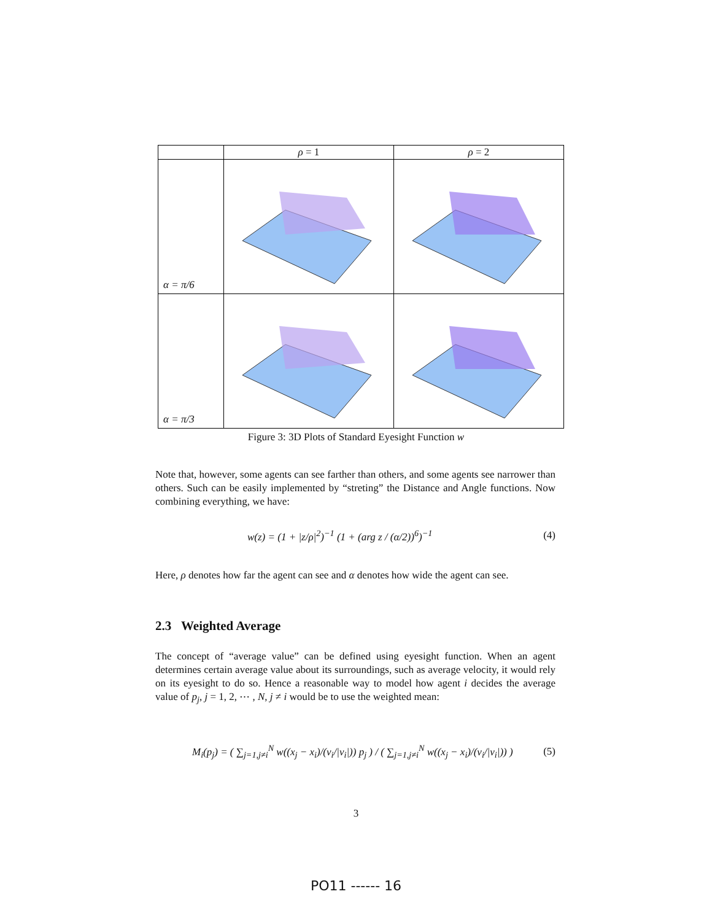| | ρ = 1 | ρ = 2 |
| --- | --- | --- |
| α = π /6 | | |
| α = π /3 | | |
Figure 3: 3D Plots of Standard Eyesight Function w
Note that, however, some agents can see farther than others, and some agents see narrower than others. Such can be easily implemented by “streting” the Distance and Angle functions. Now combining everything, we have:
w(z) = (1 + |z/ρ|<sup>2</sup>)<sup>−1</sup> (1 + (arg z / (α/2))<sup>6</sup>)<sup>−1</sup> (4)
Here, ρ denotes how far the agent can see and α denotes how wide the agent can see.
2.3 Weighted Average
The concept of “average value” can be defined using eyesight function. When an agent determines certain average value about its surroundings, such as average velocity, it would rely on its eyesight to do so. Hence a reasonable way to model how agent i decides the average value of p<sub>j</sub>, j = 1, 2, ⋯ , N, j ≠ i would be to use the weighted mean:
M<sub>i</sub>(p<sub>j</sub>) = ( ∑<sub>j=1,j≠i</sub><sup>N</sup> w((x<sub>j</sub> − x<sub>i</sub>)/(v<sub>i</sub>/|v<sub>i</sub>|)) p<sub>j</sub> ) / ( ∑<sub>j=1,j≠i</sub><sup>N</sup> w((x<sub>j</sub> − x<sub>i</sub>)/(v<sub>i</sub>/|v<sub>i</sub>|)) ) (5)
3
PO11 ------ 16